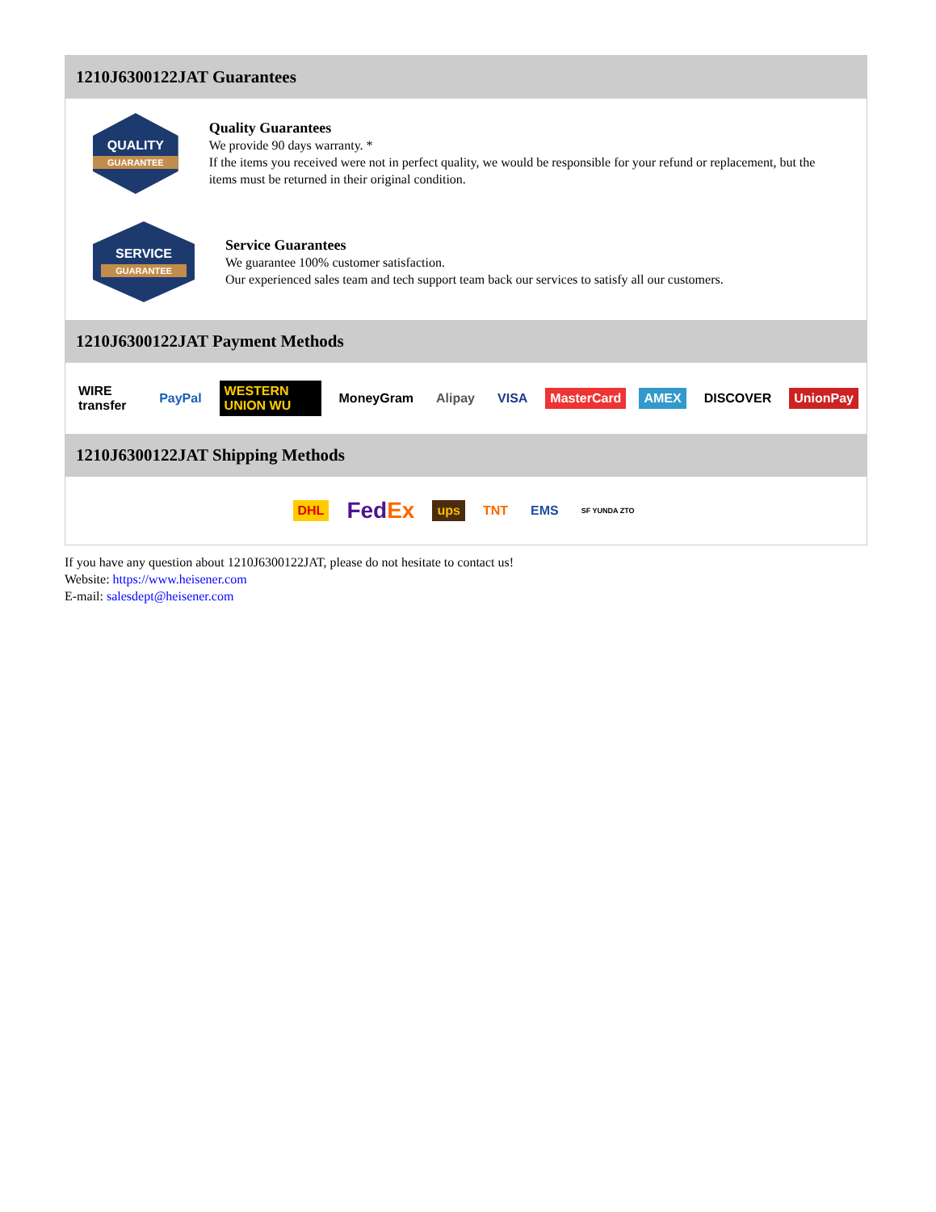1210J6300122JAT Guarantees
QUALITY
GUARANTEE
Quality Guarantees
We provide 90 days warranty. *
If the items you received were not in perfect quality, we would be responsible for your refund or replacement, but the items must be returned in their original condition.
SERVICE
GUARANTEE
Service Guarantees
We guarantee 100% customer satisfaction.
Our experienced sales team and tech support team back our services to satisfy all our customers.
1210J6300122JAT Payment Methods
WIRE transfer PayPal WESTERN UNION WU MoneyGram Alipay VISA MasterCard AMEX DISCOVER UnionPay
1210J6300122JAT Shipping Methods
DHL FedEx ups TNT EMS SF YUNDA ZTO
If you have any question about 1210J6300122JAT, please do not hesitate to contact us!
Website: https://www.heisener.com
E-mail: salesdept@heisener.com